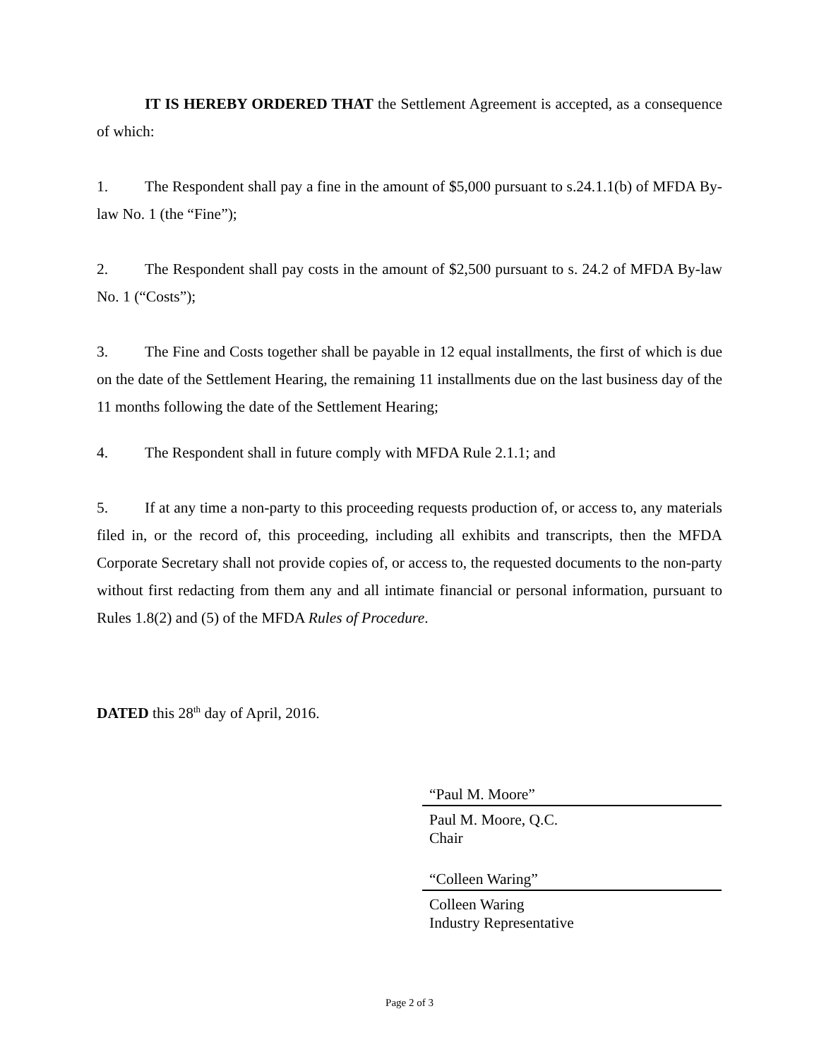IT IS HEREBY ORDERED THAT the Settlement Agreement is accepted, as a consequence of which:
1. The Respondent shall pay a fine in the amount of $5,000 pursuant to s.24.1.1(b) of MFDA By-law No. 1 (the “Fine”);
2. The Respondent shall pay costs in the amount of $2,500 pursuant to s. 24.2 of MFDA By-law No. 1 (“Costs”);
3. The Fine and Costs together shall be payable in 12 equal installments, the first of which is due on the date of the Settlement Hearing, the remaining 11 installments due on the last business day of the 11 months following the date of the Settlement Hearing;
4. The Respondent shall in future comply with MFDA Rule 2.1.1; and
5. If at any time a non-party to this proceeding requests production of, or access to, any materials filed in, or the record of, this proceeding, including all exhibits and transcripts, then the MFDA Corporate Secretary shall not provide copies of, or access to, the requested documents to the non-party without first redacting from them any and all intimate financial or personal information, pursuant to Rules 1.8(2) and (5) of the MFDA Rules of Procedure.
DATED this 28<sup>th</sup> day of April, 2016.
“Paul M. Moore”
Paul M. Moore, Q.C.
Chair
“Colleen Waring”
Colleen Waring
Industry Representative
Page 2 of 3